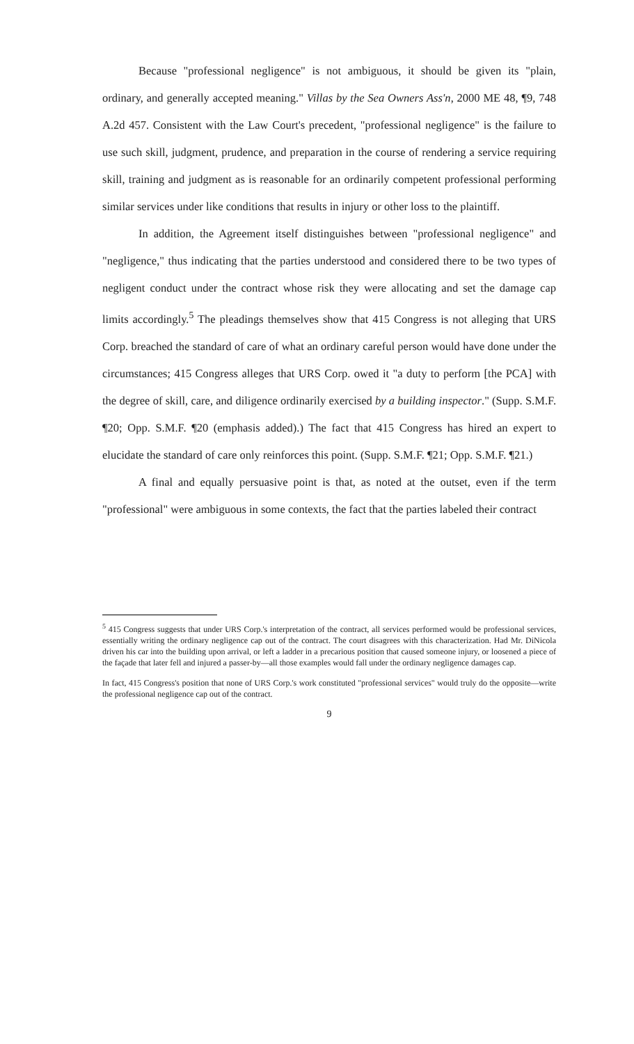Because "professional negligence" is not ambiguous, it should be given its "plain, ordinary, and generally accepted meaning." Villas by the Sea Owners Ass'n, 2000 ME 48, ¶9, 748 A.2d 457. Consistent with the Law Court's precedent, "professional negligence" is the failure to use such skill, judgment, prudence, and preparation in the course of rendering a service requiring skill, training and judgment as is reasonable for an ordinarily competent professional performing similar services under like conditions that results in injury or other loss to the plaintiff.
In addition, the Agreement itself distinguishes between "professional negligence" and "negligence," thus indicating that the parties understood and considered there to be two types of negligent conduct under the contract whose risk they were allocating and set the damage cap limits accordingly.<sup>5</sup> The pleadings themselves show that 415 Congress is not alleging that URS Corp. breached the standard of care of what an ordinary careful person would have done under the circumstances; 415 Congress alleges that URS Corp. owed it "a duty to perform [the PCA] with the degree of skill, care, and diligence ordinarily exercised by a building inspector." (Supp. S.M.F. ¶20; Opp. S.M.F. ¶20 (emphasis added).) The fact that 415 Congress has hired an expert to elucidate the standard of care only reinforces this point. (Supp. S.M.F. ¶21; Opp. S.M.F. ¶21.)
A final and equally persuasive point is that, as noted at the outset, even if the term "professional" were ambiguous in some contexts, the fact that the parties labeled their contract
<sup>5</sup> 415 Congress suggests that under URS Corp.'s interpretation of the contract, all services performed would be professional services, essentially writing the ordinary negligence cap out of the contract. The court disagrees with this characterization. Had Mr. DiNicola driven his car into the building upon arrival, or left a ladder in a precarious position that caused someone injury, or loosened a piece of the façade that later fell and injured a passer-by—all those examples would fall under the ordinary negligence damages cap.
In fact, 415 Congress's position that none of URS Corp.'s work constituted "professional services" would truly do the opposite—write the professional negligence cap out of the contract.
9